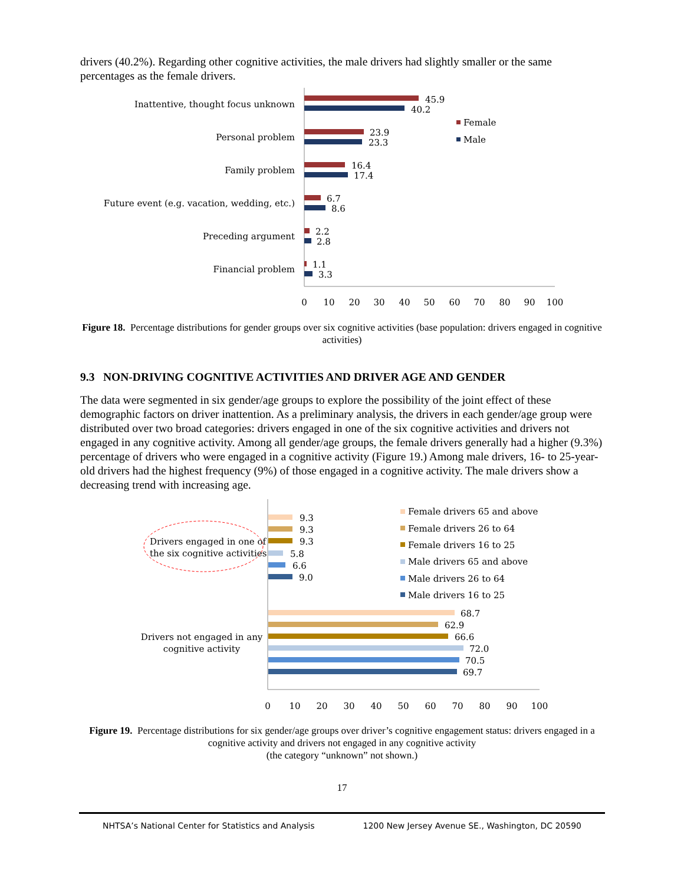drivers (40.2%). Regarding other cognitive activities, the male drivers had slightly smaller or the same percentages as the female drivers.
45.9
40.2
23.9
23.3
16.4
17.4
6.7
8.6
2.2
2.8
1.1
3.3
Inattentive, thought focus unknown
Personal problem
Family problem
Future event (e.g. vacation, wedding, etc.)
Preceding argument
Financial problem
Female
Male
0
10
20
30
40
50
60
70
80
90
100
Figure 18. Percentage distributions for gender groups over six cognitive activities (base population: drivers engaged in cognitive activities)
9.3 NON-DRIVING COGNITIVE ACTIVITIES AND DRIVER AGE AND GENDER
The data were segmented in six gender/age groups to explore the possibility of the joint effect of these demographic factors on driver inattention. As a preliminary analysis, the drivers in each gender/age group were distributed over two broad categories: drivers engaged in one of the six cognitive activities and drivers not engaged in any cognitive activity. Among all gender/age groups, the female drivers generally had a higher (9.3%) percentage of drivers who were engaged in a cognitive activity (Figure 19.) Among male drivers, 16- to 25-year-old drivers had the highest frequency (9%) of those engaged in a cognitive activity. The male drivers show a decreasing trend with increasing age.
Drivers engaged in one of
the six cognitive activities
Drivers not engaged in any
cognitive activity
9.3
9.3
9.3
5.8
6.6
9.0
68.7
62.9
66.6
72.0
70.5
69.7
Female drivers 65 and above
Female drivers 26 to 64
Female drivers 16 to 25
Male drivers 65 and above
Male drivers 26 to 64
Male drivers 16 to 25
0
10
20
30
40
50
60
70
80
90
100
Figure 19. Percentage distributions for six gender/age groups over driver’s cognitive engagement status: drivers engaged in a cognitive activity and drivers not engaged in any cognitive activity
(the category “unknown” not shown.)
17
NHTSA’s National Center for Statistics and Analysis 1200 New Jersey Avenue SE., Washington, DC 20590